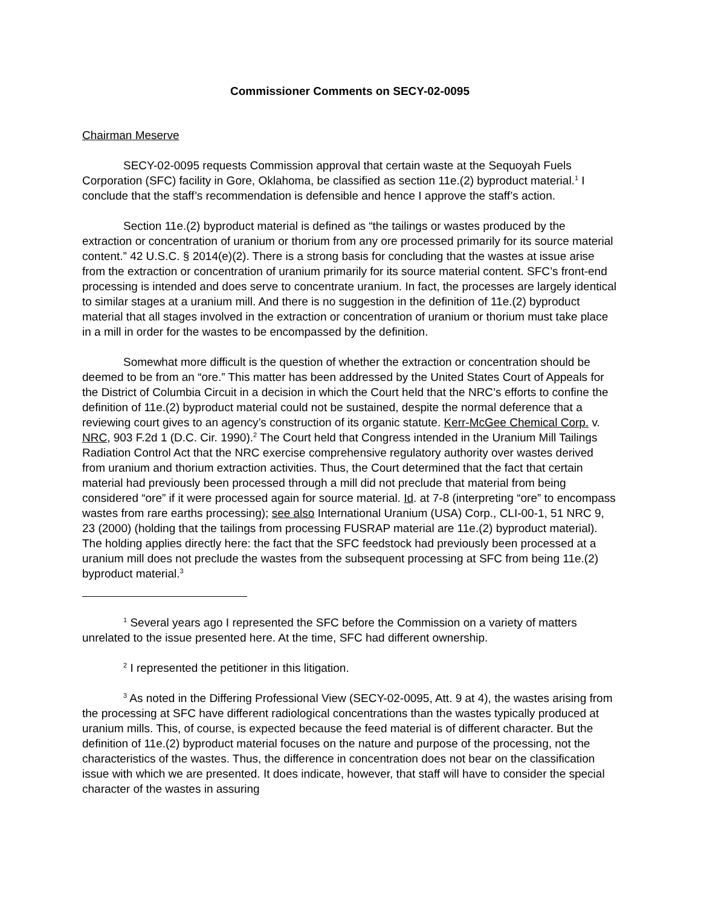Commissioner Comments on SECY-02-0095
Chairman Meserve
SECY-02-0095 requests Commission approval that certain waste at the Sequoyah Fuels Corporation (SFC) facility in Gore, Oklahoma, be classified as section 11e.(2) byproduct material.<sup>1</sup> I conclude that the staff’s recommendation is defensible and hence I approve the staff’s action.
Section 11e.(2) byproduct material is defined as “the tailings or wastes produced by the extraction or concentration of uranium or thorium from any ore processed primarily for its source material content.” 42 U.S.C. § 2014(e)(2). There is a strong basis for concluding that the wastes at issue arise from the extraction or concentration of uranium primarily for its source material content. SFC’s front-end processing is intended and does serve to concentrate uranium. In fact, the processes are largely identical to similar stages at a uranium mill. And there is no suggestion in the definition of 11e.(2) byproduct material that all stages involved in the extraction or concentration of uranium or thorium must take place in a mill in order for the wastes to be encompassed by the definition.
Somewhat more difficult is the question of whether the extraction or concentration should be deemed to be from an “ore.” This matter has been addressed by the United States Court of Appeals for the District of Columbia Circuit in a decision in which the Court held that the NRC’s efforts to confine the definition of 11e.(2) byproduct material could not be sustained, despite the normal deference that a reviewing court gives to an agency’s construction of its organic statute. Kerr-McGee Chemical Corp. v. NRC, 903 F.2d 1 (D.C. Cir. 1990).<sup>2</sup> The Court held that Congress intended in the Uranium Mill Tailings Radiation Control Act that the NRC exercise comprehensive regulatory authority over wastes derived from uranium and thorium extraction activities. Thus, the Court determined that the fact that certain material had previously been processed through a mill did not preclude that material from being considered “ore” if it were processed again for source material. Id. at 7-8 (interpreting “ore” to encompass wastes from rare earths processing); see also International Uranium (USA) Corp., CLI-00-1, 51 NRC 9, 23 (2000) (holding that the tailings from processing FUSRAP material are 11e.(2) byproduct material). The holding applies directly here: the fact that the SFC feedstock had previously been processed at a uranium mill does not preclude the wastes from the subsequent processing at SFC from being 11e.(2) byproduct material.<sup>3</sup>
<sup>1</sup> Several years ago I represented the SFC before the Commission on a variety of matters unrelated to the issue presented here. At the time, SFC had different ownership.
<sup>2</sup> I represented the petitioner in this litigation.
<sup>3</sup> As noted in the Differing Professional View (SECY-02-0095, Att. 9 at 4), the wastes arising from the processing at SFC have different radiological concentrations than the wastes typically produced at uranium mills. This, of course, is expected because the feed material is of different character. But the definition of 11e.(2) byproduct material focuses on the nature and purpose of the processing, not the characteristics of the wastes. Thus, the difference in concentration does not bear on the classification issue with which we are presented. It does indicate, however, that staff will have to consider the special character of the wastes in assuring